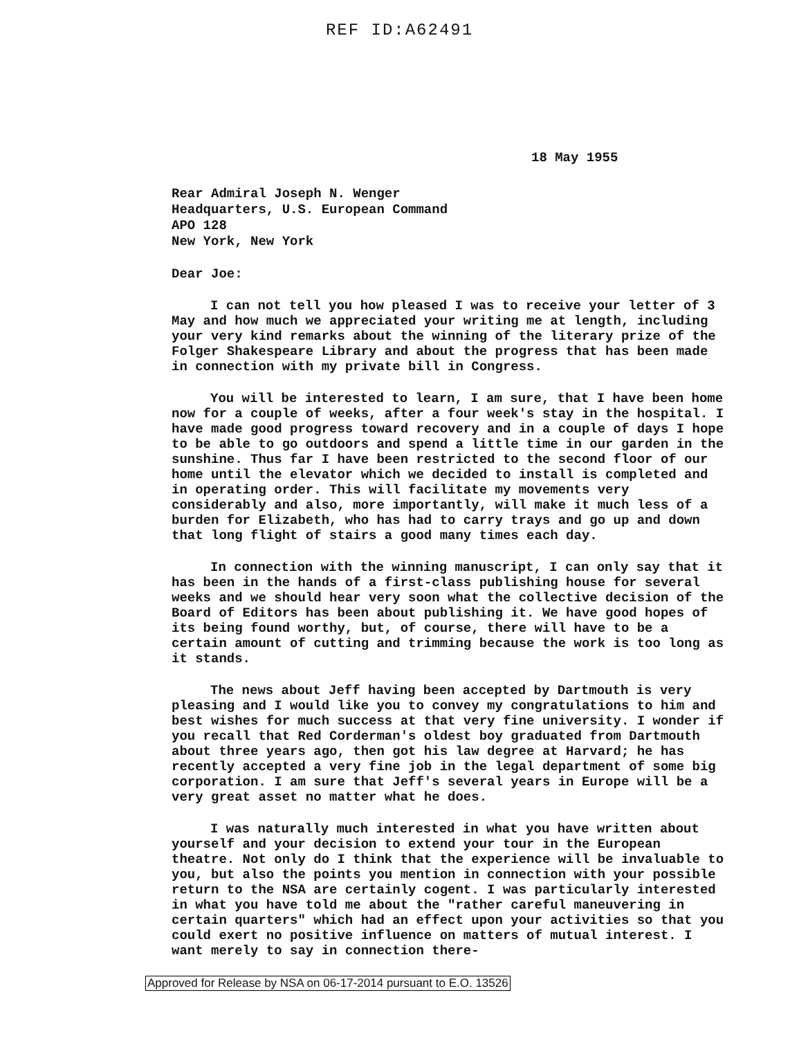REF ID:A62491
18 May 1955
Rear Admiral Joseph N. Wenger
Headquarters, U.S. European Command
APO 128
New York, New York
Dear Joe:
I can not tell you how pleased I was to receive your letter of 3 May and how much we appreciated your writing me at length, including your very kind remarks about the winning of the literary prize of the Folger Shakespeare Library and about the progress that has been made in connection with my private bill in Congress.
You will be interested to learn, I am sure, that I have been home now for a couple of weeks, after a four week's stay in the hospital. I have made good progress toward recovery and in a couple of days I hope to be able to go outdoors and spend a little time in our garden in the sunshine. Thus far I have been restricted to the second floor of our home until the elevator which we decided to install is completed and in operating order. This will facilitate my movements very considerably and also, more importantly, will make it much less of a burden for Elizabeth, who has had to carry trays and go up and down that long flight of stairs a good many times each day.
In connection with the winning manuscript, I can only say that it has been in the hands of a first-class publishing house for several weeks and we should hear very soon what the collective decision of the Board of Editors has been about publishing it. We have good hopes of its being found worthy, but, of course, there will have to be a certain amount of cutting and trimming because the work is too long as it stands.
The news about Jeff having been accepted by Dartmouth is very pleasing and I would like you to convey my congratulations to him and best wishes for much success at that very fine university. I wonder if you recall that Red Corderman's oldest boy graduated from Dartmouth about three years ago, then got his law degree at Harvard; he has recently accepted a very fine job in the legal department of some big corporation. I am sure that Jeff's several years in Europe will be a very great asset no matter what he does.
I was naturally much interested in what you have written about yourself and your decision to extend your tour in the European theatre. Not only do I think that the experience will be invaluable to you, but also the points you mention in connection with your possible return to the NSA are certainly cogent. I was particularly interested in what you have told me about the "rather careful maneuvering in certain quarters" which had an effect upon your activities so that you could exert no positive influence on matters of mutual interest. I want merely to say in connection there-
Approved for Release by NSA on 06-17-2014 pursuant to E.O. 13526